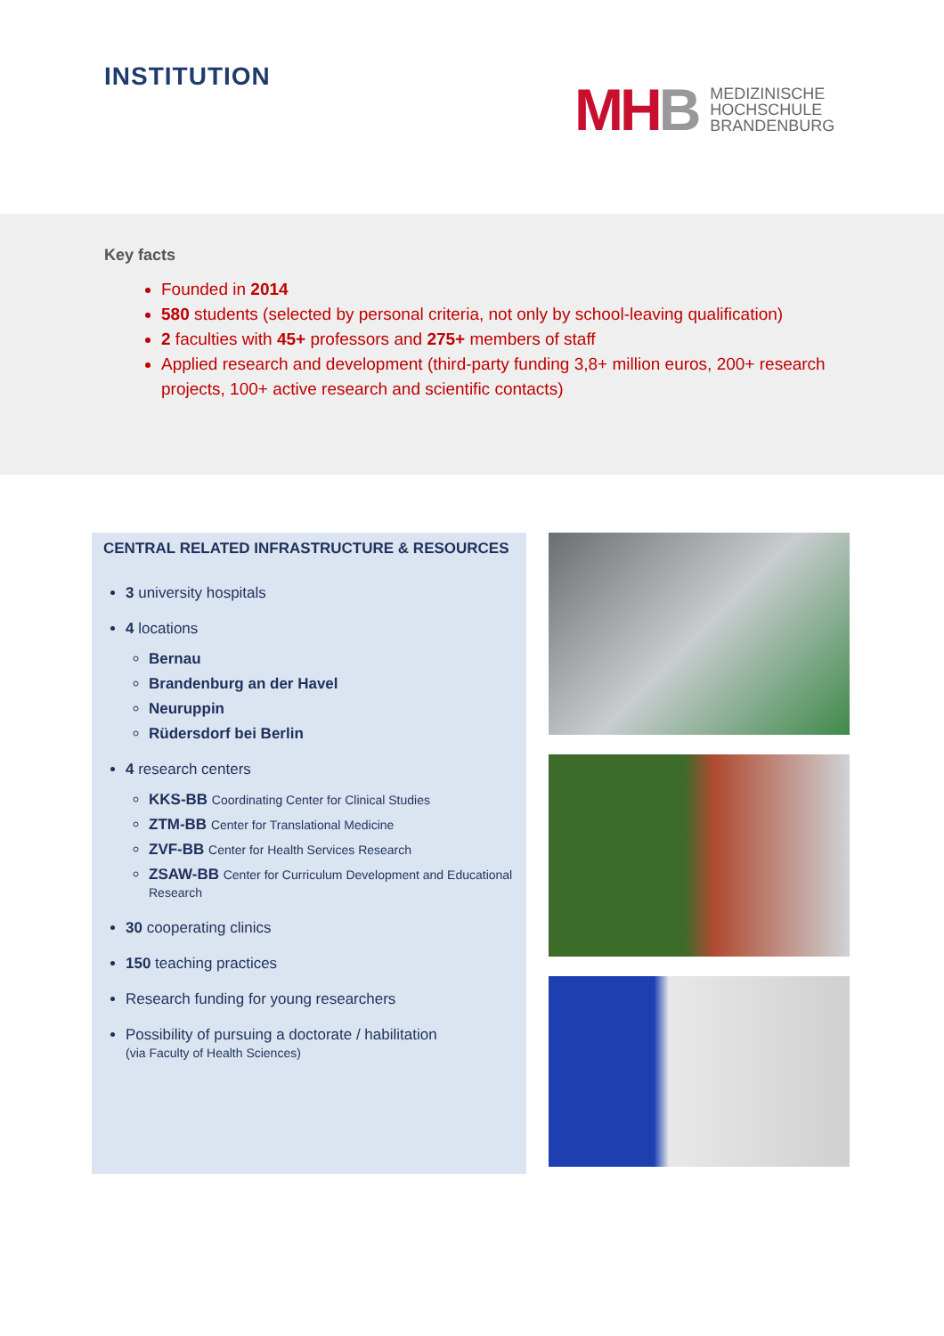INSTITUTION
MH B
MEDIZINISCHE
HOCHSCHULE
BRANDENBURG
Key facts
Founded in 2014
580 students (selected by personal criteria, not only by school-leaving qualification)
2 faculties with 45+ professors and 275+ members of staff
Applied research and development (third-party funding 3,8+ million euros, 200+ research projects, 100+ active research and scientific contacts)
CENTRAL RELATED INFRASTRUCTURE & RESOURCES
3 university hospitals
4 locations
Bernau
Brandenburg an der Havel
Neuruppin
Rüdersdorf bei Berlin
4 research centers
KKS-BB Coordinating Center for Clinical Studies
ZTM-BB Center for Translational Medicine
ZVF-BB Center for Health Services Research
ZSAW-BB Center for Curriculum Development and Educational Research
30 cooperating clinics
150 teaching practices
Research funding for young researchers
Possibility of pursuing a doctorate / habilitation
(via Faculty of Health Sciences)